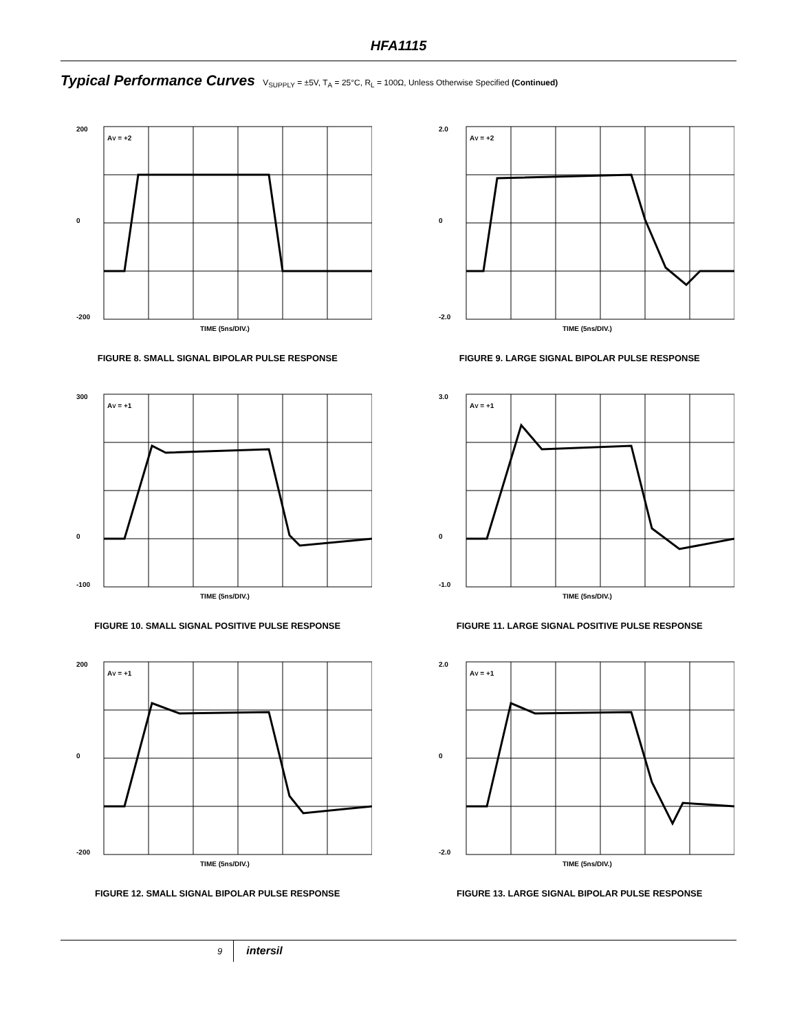HFA1115
Typical Performance Curves V<sub>SUPPLY</sub> = ±5V, T<sub>A</sub> = 25°C, R<sub>L</sub> = 100Ω, Unless Otherwise Specified (Continued)
200
0
-200
AV = +2
TIME (5ns/DIV.)
FIGURE 8. SMALL SIGNAL BIPOLAR PULSE RESPONSE
2.0
0
-2.0
AV = +2
TIME (5ns/DIV.)
FIGURE 9. LARGE SIGNAL BIPOLAR PULSE RESPONSE
300
0
-100
AV = +1
TIME (5ns/DIV.)
FIGURE 10. SMALL SIGNAL POSITIVE PULSE RESPONSE
3.0
0
-1.0
AV = +1
TIME (5ns/DIV.)
FIGURE 11. LARGE SIGNAL POSITIVE PULSE RESPONSE
200
0
-200
AV = +1
TIME (5ns/DIV.)
FIGURE 12. SMALL SIGNAL BIPOLAR PULSE RESPONSE
2.0
0
-2.0
AV = +1
TIME (5ns/DIV.)
FIGURE 13. LARGE SIGNAL BIPOLAR PULSE RESPONSE
9 intersil